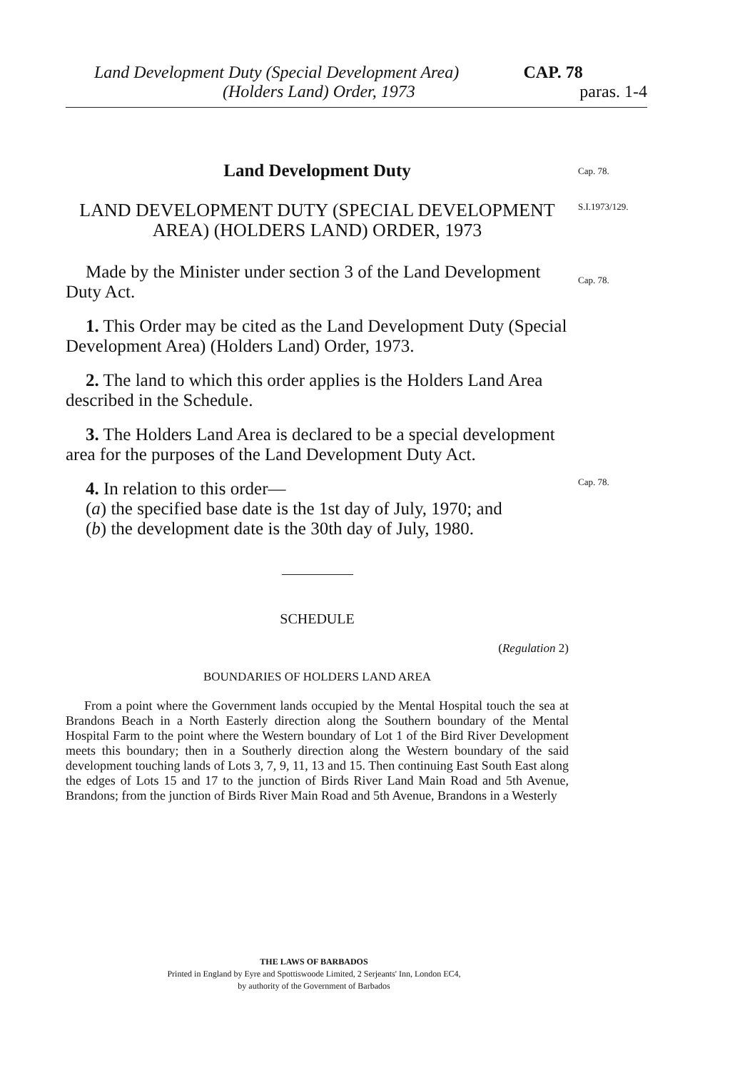Land Development Duty (Special Development Area) CAP. 78
(Holders Land) Order, 1973 paras. 1-4
Cap. 78.
S.I.1973/129.
Cap. 78.
Cap. 78.
Land Development Duty
LAND DEVELOPMENT DUTY (SPECIAL DEVELOPMENT AREA) (HOLDERS LAND) ORDER, 1973
Made by the Minister under section 3 of the Land Development Duty Act.
1. This Order may be cited as the Land Development Duty (Special Development Area) (Holders Land) Order, 1973.
2. The land to which this order applies is the Holders Land Area described in the Schedule.
3. The Holders Land Area is declared to be a special development area for the purposes of the Land Development Duty Act.
4. In relation to this order—
(a) the specified base date is the 1st day of July, 1970; and
(b) the development date is the 30th day of July, 1980.
SCHEDULE
(Regulation 2)
BOUNDARIES OF HOLDERS LAND AREA
From a point where the Government lands occupied by the Mental Hospital touch the sea at Brandons Beach in a North Easterly direction along the Southern boundary of the Mental Hospital Farm to the point where the Western boundary of Lot 1 of the Bird River Development meets this boundary; then in a Southerly direction along the Western boundary of the said development touching lands of Lots 3, 7, 9, 11, 13 and 15. Then continuing East South East along the edges of Lots 15 and 17 to the junction of Birds River Land Main Road and 5th Avenue, Brandons; from the junction of Birds River Main Road and 5th Avenue, Brandons in a Westerly
THE LAWS OF BARBADOS
Printed in England by Eyre and Spottiswoode Limited, 2 Serjeants' Inn, London EC4,
by authority of the Government of Barbados